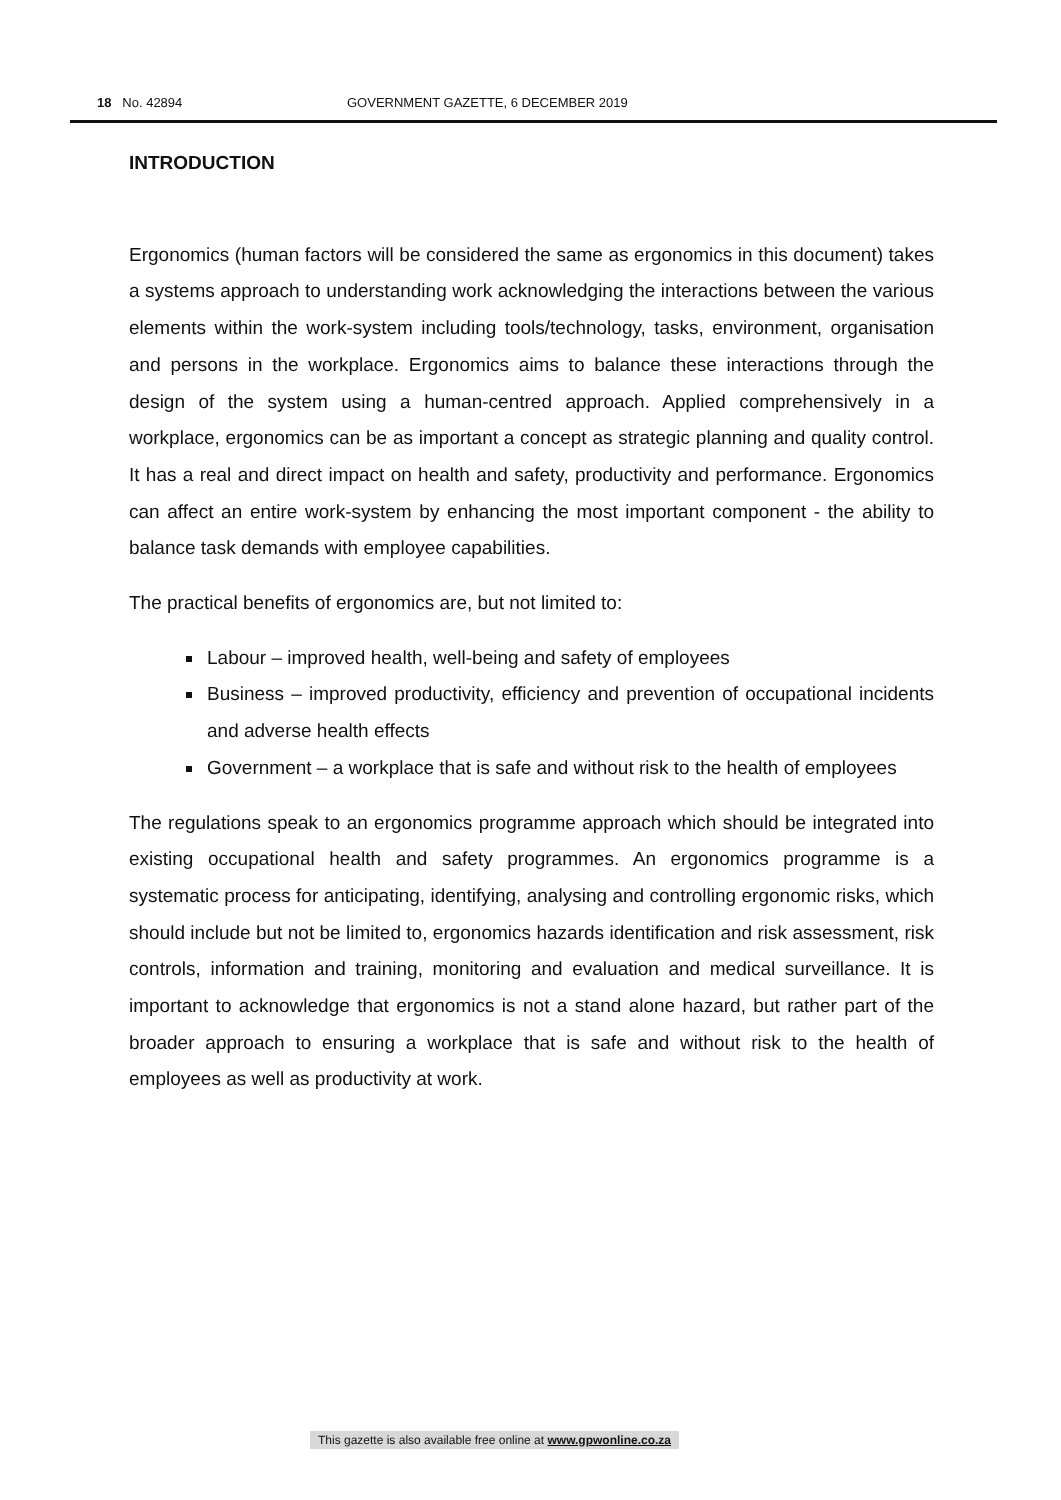18 No. 42894 GOVERNMENT GAZETTE, 6 DECEMBER 2019
INTRODUCTION
Ergonomics (human factors will be considered the same as ergonomics in this document) takes a systems approach to understanding work acknowledging the interactions between the various elements within the work-system including tools/technology, tasks, environment, organisation and persons in the workplace. Ergonomics aims to balance these interactions through the design of the system using a human-centred approach. Applied comprehensively in a workplace, ergonomics can be as important a concept as strategic planning and quality control. It has a real and direct impact on health and safety, productivity and performance. Ergonomics can affect an entire work-system by enhancing the most important component - the ability to balance task demands with employee capabilities.
The practical benefits of ergonomics are, but not limited to:
Labour – improved health, well-being and safety of employees
Business – improved productivity, efficiency and prevention of occupational incidents and adverse health effects
Government – a workplace that is safe and without risk to the health of employees
The regulations speak to an ergonomics programme approach which should be integrated into existing occupational health and safety programmes. An ergonomics programme is a systematic process for anticipating, identifying, analysing and controlling ergonomic risks, which should include but not be limited to, ergonomics hazards identification and risk assessment, risk controls, information and training, monitoring and evaluation and medical surveillance. It is important to acknowledge that ergonomics is not a stand alone hazard, but rather part of the broader approach to ensuring a workplace that is safe and without risk to the health of employees as well as productivity at work.
This gazette is also available free online at www.gpwonline.co.za